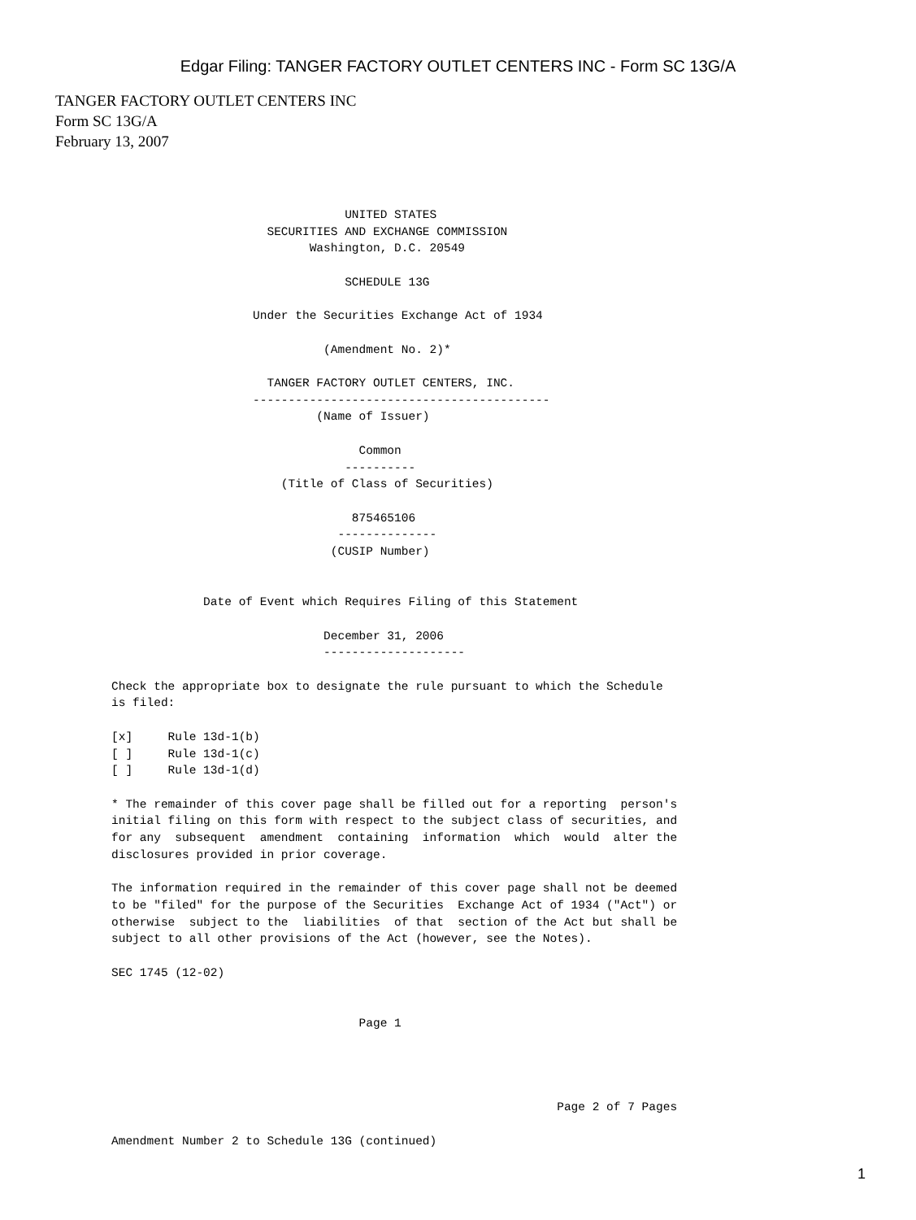Edgar Filing: TANGER FACTORY OUTLET CENTERS INC - Form SC 13G/A
TANGER FACTORY OUTLET CENTERS INC
Form SC 13G/A
February 13, 2007
                                 UNITED STATES
                      SECURITIES AND EXCHANGE COMMISSION
                            Washington, D.C. 20549

                                 SCHEDULE 13G

                    Under the Securities Exchange Act of 1934

                              (Amendment No. 2)*

                      TANGER FACTORY OUTLET CENTERS, INC.
                    ------------------------------------------
                             (Name of Issuer)

                                   Common
                                 ----------
                        (Title of Class of Securities)

                                  875465106
                                --------------
                               (CUSIP Number)


             Date of Event which Requires Filing of this Statement

                              December 31, 2006
                              --------------------

Check the appropriate box to designate the rule pursuant to which the Schedule
is filed:

[x]     Rule 13d-1(b)
[ ]     Rule 13d-1(c)
[ ]     Rule 13d-1(d)

* The remainder of this cover page shall be filled out for a reporting  person's
initial filing on this form with respect to the subject class of securities, and
for any  subsequent  amendment  containing  information  which  would  alter the
disclosures provided in prior coverage.

The information required in the remainder of this cover page shall not be deemed
to be "filed" for the purpose of the Securities  Exchange Act of 1934 ("Act") or
otherwise  subject to the  liabilities  of that  section of the Act but shall be
subject to all other provisions of the Act (however, see the Notes).

SEC 1745 (12-02)


                                   Page 1




                                                               Page 2 of 7 Pages

Amendment Number 2 to Schedule 13G (continued)
1